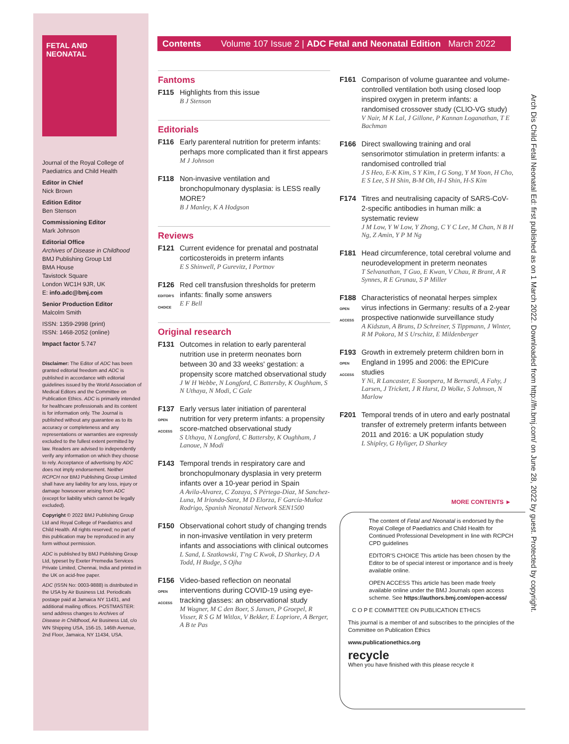FETAL AND NEONATAL
Journal of the Royal College of Paediatrics and Child Health
Editor in Chief
Nick Brown
Edition Editor
Ben Stenson
Commissioning Editor
Mark Johnson
Editorial Office
Archives of Disease in Childhood
BMJ Publishing Group Ltd
BMA House
Tavistock Square
London WC1H 9JR, UK
E: info.adc@bmj.com
Senior Production Editor
Malcolm Smith
ISSN: 1359-2998 (print)
ISSN: 1468-2052 (online)
Impact factor 5.747
Disclaimer: The Editor of ADC has been granted editorial freedom and ADC is published in accordance with editorial guidelines issued by the World Association of Medical Editors and the Committee on Publication Ethics. ADC is primarily intended for healthcare professionals and its content is for information only. The Journal is published without any guarantee as to its accuracy or completeness and any representations or warranties are expressly excluded to the fullest extent permitted by law. Readers are advised to independently verify any information on which they choose to rely. Acceptance of advertising by ADC does not imply endorsement. Neither RCPCH nor BMJ Publishing Group Limited shall have any liability for any loss, injury or damage howsoever arising from ADC (except for liability which cannot be legally excluded).
Copyright © 2022 BMJ Publishing Group Ltd and Royal College of Paediatrics and Child Health. All rights reserved; no part of this publication may be reproduced in any form without permission.
ADC is published by BMJ Publishing Group Ltd, typeset by Exeter Premedia Services Private Limited, Chennai, India and printed in the UK on acid-free paper.
ADC (ISSN No: 0003-9888) is distributed in the USA by Air Business Ltd. Periodicals postage paid at Jamaica NY 11431, and additional mailing offices. POSTMASTER: send address changes to Archives of Disease in Childhood, Air Business Ltd, c/o WN Shipping USA, 156-15, 146th Avenue, 2nd Floor, Jamaica, NY 11434, USA.
Contents Volume 107 Issue 2 | ADC Fetal and Neonatal Edition March 2022
Fantoms
F115 Highlights from this issue
B J Stenson
Editorials
F116 Early parenteral nutrition for preterm infants: perhaps more complicated than it first appears
M J Johnson
F118 Non-invasive ventilation and bronchopulmonary dysplasia: is LESS really MORE?
B J Manley, K A Hodgson
Reviews
F121 Current evidence for prenatal and postnatal corticosteroids in preterm infants
E S Shinwell, P Gurevitz, I Portnov
F126
EDITOR'S CHOICE
Red cell transfusion thresholds for preterm infants: finally some answers
E F Bell
Original research
F131 Outcomes in relation to early parenteral nutrition use in preterm neonates born between 30 and 33 weeks' gestation: a propensity score matched observational study
J W H Webbe, N Longford, C Battersby, K Oughham, S N Uthaya, N Modi, C Gale
F137
OPEN ACCESS
Early versus later initiation of parenteral nutrition for very preterm infants: a propensity score-matched observational study
S Uthaya, N Longford, C Battersby, K Oughham, J Lanoue, N Modi
F143 Temporal trends in respiratory care and bronchopulmonary dysplasia in very preterm infants over a 10-year period in Spain
A Avila-Alvarez, C Zozaya, S Pértega-Diaz, M Sanchez-Luna, M Iriondo-Sanz, M D Elorza, F García-Muñoz Rodrigo, Spanish Neonatal Network SEN1500
F150 Observational cohort study of changing trends in non-invasive ventilation in very preterm infants and associations with clinical outcomes
L Sand, L Szatkowski, T'ng C Kwok, D Sharkey, D A Todd, H Budge, S Ojha
F156
OPEN ACCESS
Video-based reflection on neonatal interventions during COVID-19 using eye-tracking glasses: an observational study
M Wagner, M C den Boer, S Jansen, P Groepel, R Visser, R S G M Witlox, V Bekker, E Lopriore, A Berger, A B te Pas
F161 Comparison of volume guarantee and volume-controlled ventilation both using closed loop inspired oxygen in preterm infants: a randomised crossover study (CLIO-VG study)
V Nair, M K Lal, J Gillone, P Kannan Loganathan, T E Bachman
F166 Direct swallowing training and oral sensorimotor stimulation in preterm infants: a randomised controlled trial
J S Heo, E-K Kim, S Y Kim, I G Song, Y M Yoon, H Cho, E S Lee, S H Shin, B-M Oh, H-I Shin, H-S Kim
F174 Titres and neutralising capacity of SARS-CoV-2-specific antibodies in human milk: a systematic review
J M Low, Y W Low, Y Zhong, C Y C Lee, M Chan, N B H Ng, Z Amin, Y P M Ng
F181 Head circumference, total cerebral volume and neurodevelopment in preterm neonates
T Selvanathan, T Guo, E Kwan, V Chau, R Brant, A R Synnes, R E Grunau, S P Miller
F188
OPEN ACCESS
Characteristics of neonatal herpes simplex virus infections in Germany: results of a 2-year prospective nationwide surveillance study
A Kidszun, A Bruns, D Schreiner, S Tippmann, J Winter, R M Pokora, M S Urschitz, E Mildenberger
F193
OPEN ACCESS
Growth in extremely preterm children born in England in 1995 and 2006: the EPICure studies
Y Ni, R Lancaster, E Suonpera, M Bernardi, A Fahy, J Larsen, J Trickett, J R Hurst, D Wolke, S Johnson, N Marlow
F201 Temporal trends of in utero and early postnatal transfer of extremely preterm infants between 2011 and 2016: a UK population study
L Shipley, G Hyliger, D Sharkey
MORE CONTENTS ►
The content of Fetal and Neonatal is endorsed by the Royal College of Paediatrics and Child Health for Continued Professional Development in line with RCPCH CPD guidelines
EDITOR'S CHOICE This article has been chosen by the Editor to be of special interest or importance and is freely available online.
OPEN ACCESS This article has been made freely available online under the BMJ Journals open access scheme. See https://authors.bmj.com/open-access/
C O P E COMMITTEE ON PUBLICATION ETHICS
This journal is a member of and subscribes to the principles of the Committee on Publication Ethics
www.publicationethics.org
recycle
When you have finished with this please recycle it
Arch Dis Child Fetal Neonatal Ed: first published as on 1 March 2022. Downloaded from http://fn.bmj.com/ on June 28, 2022 by guest. Protected by copyright.